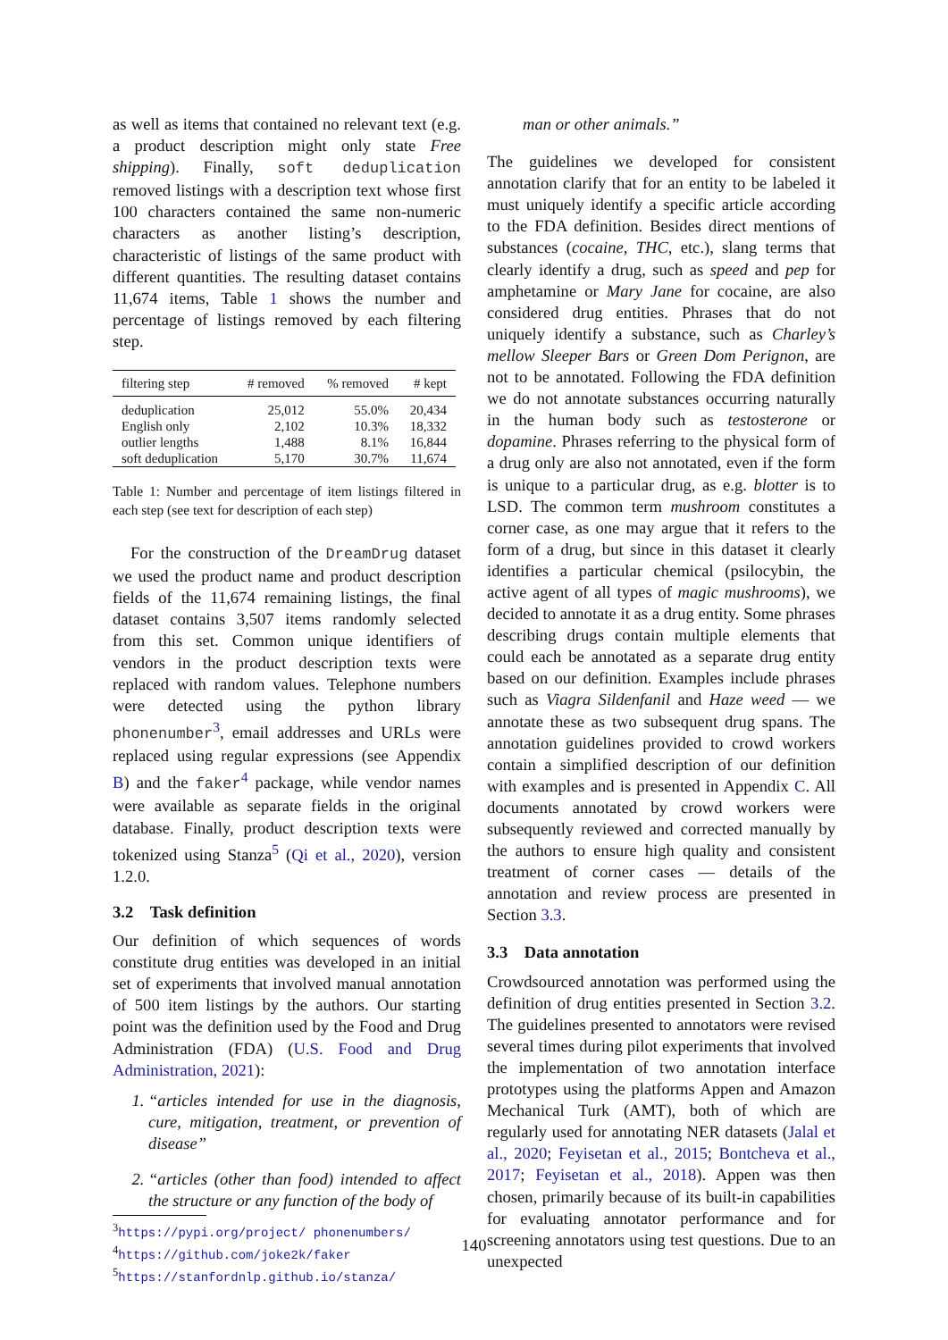as well as items that contained no relevant text (e.g. a product description might only state Free shipping). Finally, soft deduplication removed listings with a description text whose first 100 characters contained the same non-numeric characters as another listing’s description, characteristic of listings of the same product with different quantities. The resulting dataset contains 11,674 items, Table 1 shows the number and percentage of listings removed by each filtering step.
| filtering step | # removed | % removed | # kept |
| --- | --- | --- | --- |
| deduplication | 25,012 | 55.0% | 20,434 |
| English only | 2,102 | 10.3% | 18,332 |
| outlier lengths | 1,488 | 8.1% | 16,844 |
| soft deduplication | 5,170 | 30.7% | 11,674 |
Table 1: Number and percentage of item listings filtered in each step (see text for description of each step)
For the construction of the DreamDrug dataset we used the product name and product description fields of the 11,674 remaining listings, the final dataset contains 3,507 items randomly selected from this set. Common unique identifiers of vendors in the product description texts were replaced with random values. Telephone numbers were detected using the python library phonenumber<sup>3</sup>, email addresses and URLs were replaced using regular expressions (see Appendix B) and the faker<sup>4</sup> package, while vendor names were available as separate fields in the original database. Finally, product description texts were tokenized using Stanza<sup>5</sup> (Qi et al., 2020), version 1.2.0.
3.2 Task definition
Our definition of which sequences of words constitute drug entities was developed in an initial set of experiments that involved manual annotation of 500 item listings by the authors. Our starting point was the definition used by the Food and Drug Administration (FDA) (U.S. Food and Drug Administration, 2021):
1. “articles intended for use in the diagnosis, cure, mitigation, treatment, or prevention of disease”
2. “articles (other than food) intended to affect the structure or any function of the body of
<sup>3</sup> https://pypi.org/project/ phonenumbers/
<sup>4</sup> https://github.com/joke2k/faker
<sup>5</sup> https://stanfordnlp.github.io/stanza/
man or other animals.”
The guidelines we developed for consistent annotation clarify that for an entity to be labeled it must uniquely identify a specific article according to the FDA definition. Besides direct mentions of substances (cocaine, THC, etc.), slang terms that clearly identify a drug, such as speed and pep for amphetamine or Mary Jane for cocaine, are also considered drug entities. Phrases that do not uniquely identify a substance, such as Charley’s mellow Sleeper Bars or Green Dom Perignon, are not to be annotated. Following the FDA definition we do not annotate substances occurring naturally in the human body such as testosterone or dopamine. Phrases referring to the physical form of a drug only are also not annotated, even if the form is unique to a particular drug, as e.g. blotter is to LSD. The common term mushroom constitutes a corner case, as one may argue that it refers to the form of a drug, but since in this dataset it clearly identifies a particular chemical (psilocybin, the active agent of all types of magic mushrooms), we decided to annotate it as a drug entity. Some phrases describing drugs contain multiple elements that could each be annotated as a separate drug entity based on our definition. Examples include phrases such as Viagra Sildenfanil and Haze weed — we annotate these as two subsequent drug spans. The annotation guidelines provided to crowd workers contain a simplified description of our definition with examples and is presented in Appendix C. All documents annotated by crowd workers were subsequently reviewed and corrected manually by the authors to ensure high quality and consistent treatment of corner cases — details of the annotation and review process are presented in Section 3.3.
3.3 Data annotation
Crowdsourced annotation was performed using the definition of drug entities presented in Section 3.2. The guidelines presented to annotators were revised several times during pilot experiments that involved the implementation of two annotation interface prototypes using the platforms Appen and Amazon Mechanical Turk (AMT), both of which are regularly used for annotating NER datasets (Jalal et al., 2020; Feyisetan et al., 2015; Bontcheva et al., 2017; Feyisetan et al., 2018). Appen was then chosen, primarily because of its built-in capabilities for evaluating annotator performance and for screening annotators using test questions. Due to an unexpected
140